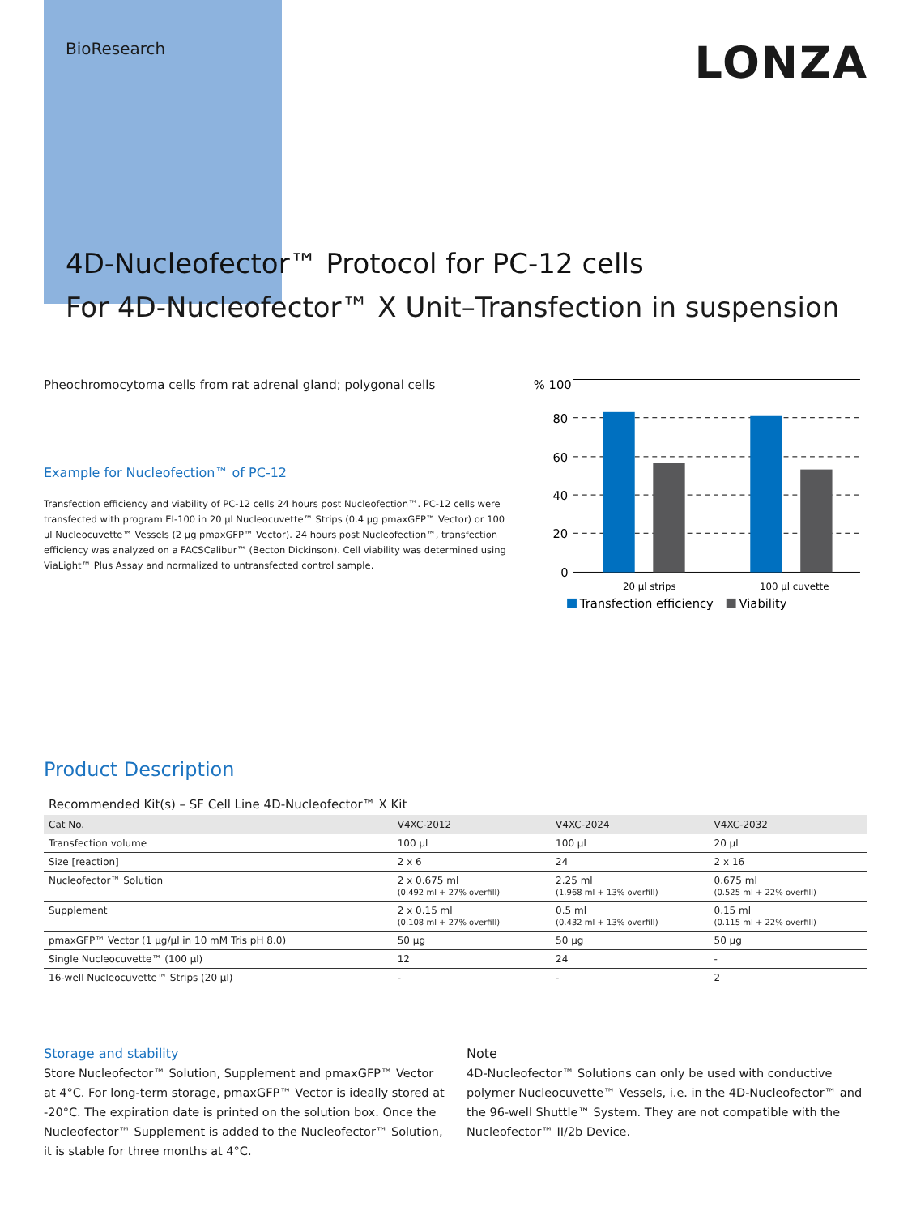BioResearch
LONZA
4D-Nucleofector™ Protocol for PC-12 cells
For 4D-Nucleofector™ X Unit–Transfection in suspension
Pheochromocytoma cells from rat adrenal gland; polygonal cells
Example for Nucleofection™ of PC-12
Transfection efficiency and viability of PC-12 cells 24 hours post Nucleofection™. PC-12 cells were transfected with program EI-100 in 20 µl Nucleocuvette™ Strips (0.4 µg pmaxGFP™ Vector) or 100 µl Nucleocuvette™ Vessels (2 µg pmaxGFP™ Vector). 24 hours post Nucleofection™, transfection efficiency was analyzed on a FACSCalibur™ (Becton Dickinson). Cell viability was determined using ViaLight™ Plus Assay and normalized to untransfected control sample.
% 100
80
60
40
20
0
20 µl strips
100 µl cuvette
Transfection efficiency
Viability
Product Description
Recommended Kit(s) – SF Cell Line 4D-Nucleofector™ X Kit
| Cat No. | V4XC-2012 | V4XC-2024 | V4XC-2032 |
| --- | --- | --- | --- |
| Transfection volume | 100 µl | 100 µl | 20 µl |
| Size [reaction] | 2 x 6 | 24 | 2 x 16 |
| Nucleofector™ Solution | 2 x 0.675 ml (0.492 ml + 27% overfill) | 2.25 ml (1.968 ml + 13% overfill) | 0.675 ml (0.525 ml + 22% overfill) |
| Supplement | 2 x 0.15 ml (0.108 ml + 27% overfill) | 0.5 ml (0.432 ml + 13% overfill) | 0.15 ml (0.115 ml + 22% overfill) |
| pmaxGFP™ Vector (1 µg/µl in 10 mM Tris pH 8.0) | 50 µg | 50 µg | 50 µg |
| Single Nucleocuvette™ (100 µl) | 12 | 24 | - |
| 16-well Nucleocuvette™ Strips (20 µl) | - | - | 2 |
Storage and stability
Store Nucleofector™ Solution, Supplement and pmaxGFP™ Vector at 4°C. For long-term storage, pmaxGFP™ Vector is ideally stored at -20°C. The expiration date is printed on the solution box. Once the Nucleofector™ Supplement is added to the Nucleofector™ Solution, it is stable for three months at 4°C.
Note
4D-Nucleofector™ Solutions can only be used with conductive polymer Nucleocuvette™ Vessels, i.e. in the 4D-Nucleofector™ and the 96-well Shuttle™ System. They are not compatible with the Nucleofector™ II/2b Device.